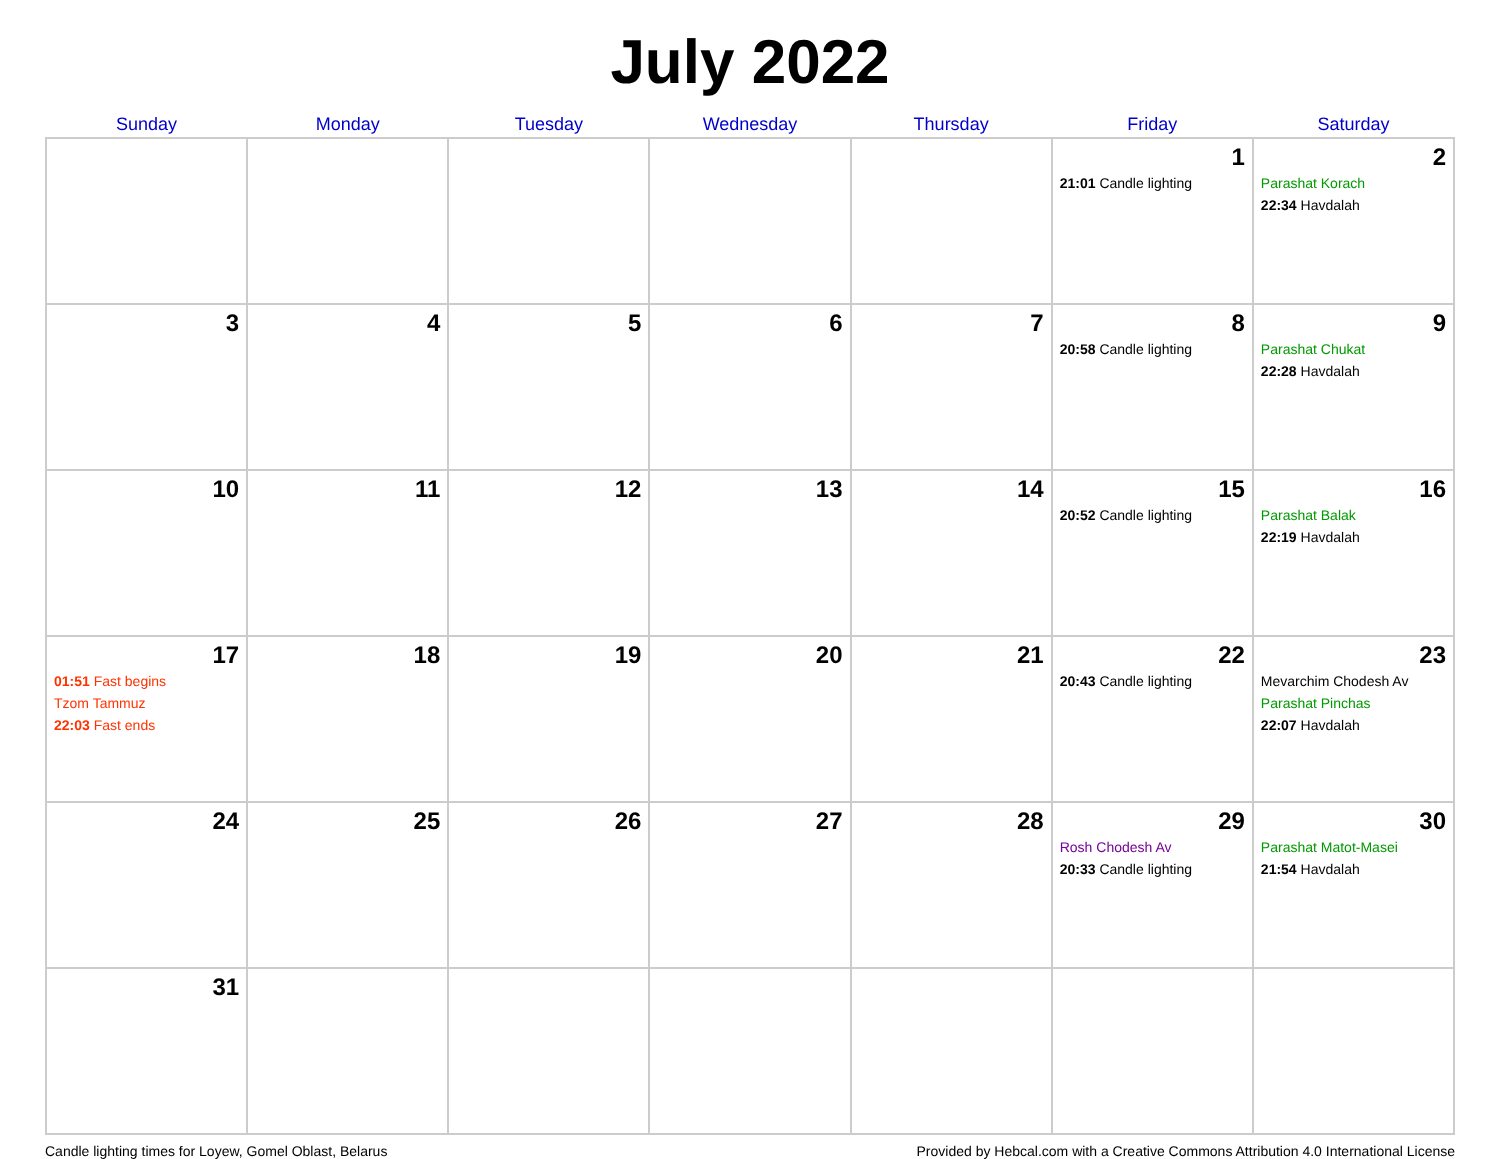July 2022
| Sunday | Monday | Tuesday | Wednesday | Thursday | Friday | Saturday |
| --- | --- | --- | --- | --- | --- | --- |
| | | | | | 1 21:01 Candle lighting | 2 Parashat Korach 22:34 Havdalah |
| 3 | 4 | 5 | 6 | 7 | 8 20:58 Candle lighting | 9 Parashat Chukat 22:28 Havdalah |
| 10 | 11 | 12 | 13 | 14 | 15 20:52 Candle lighting | 16 Parashat Balak 22:19 Havdalah |
| 17 01:51 Fast begins Tzom Tammuz 22:03 Fast ends | 18 | 19 | 20 | 21 | 22 20:43 Candle lighting | 23 Mevarchim Chodesh Av Parashat Pinchas 22:07 Havdalah |
| 24 | 25 | 26 | 27 | 28 | 29 Rosh Chodesh Av 20:33 Candle lighting | 30 Parashat Matot-Masei 21:54 Havdalah |
| 31 | | | | | | |
Candle lighting times for Loyew, Gomel Oblast, Belarus Provided by Hebcal.com with a Creative Commons Attribution 4.0 International License